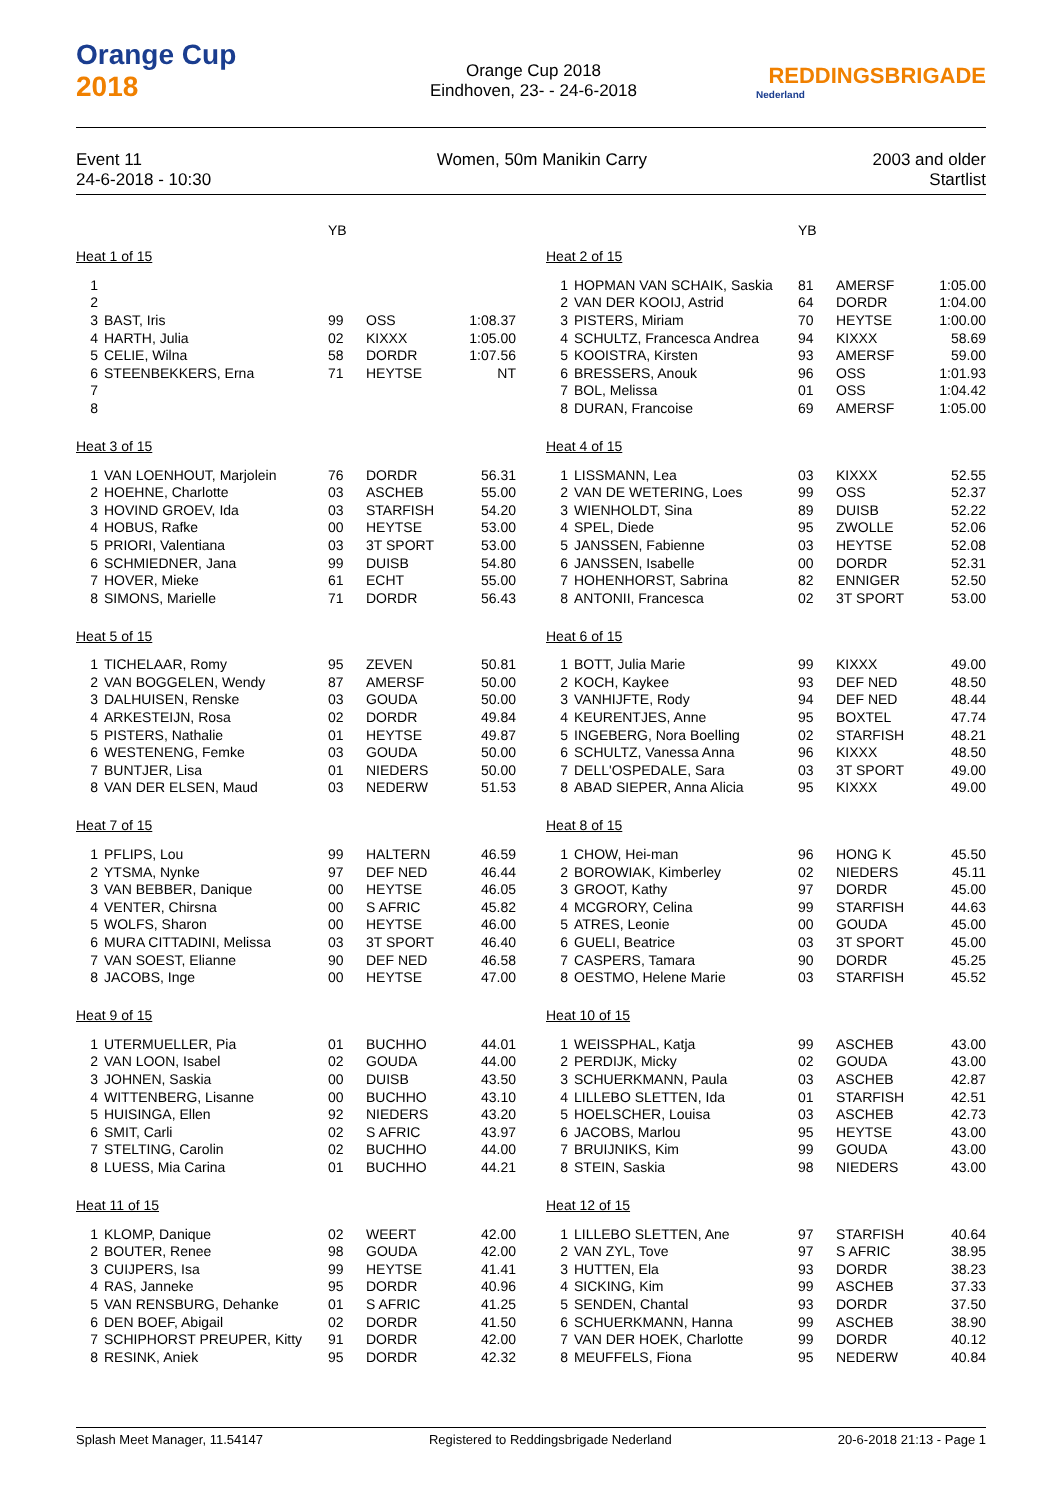Orange Cup
2018
Orange Cup 2018
Eindhoven, 23- - 24-6-2018
REDDINGSBRIGADE
Nederland
Event 11
24-6-2018 - 10:30
Women, 50m Manikin Carry 2003 and older
Startlist
| | | YB | | |
| --- | --- | --- | --- | --- |
| Heat 1 of 15 | | | | |
| 1 | | | | |
| 2 | | | | |
| 3 | BAST, Iris | 99 | OSS | 1:08.37 |
| 4 | HARTH, Julia | 02 | KIXXX | 1:05.00 |
| 5 | CELIE, Wilna | 58 | DORDR | 1:07.56 |
| 6 | STEENBEKKERS, Erna | 71 | HEYTSE | NT |
| 7 | | | | |
| 8 | | | | |
| Heat 3 of 15 | | | | |
| --- | --- | --- | --- | --- |
| 1 | VAN LOENHOUT, Marjolein | 76 | DORDR | 56.31 |
| 2 | HOEHNE, Charlotte | 03 | ASCHEB | 55.00 |
| 3 | HOVIND GROEV, Ida | 03 | STARFISH | 54.20 |
| 4 | HOBUS, Rafke | 00 | HEYTSE | 53.00 |
| 5 | PRIORI, Valentiana | 03 | 3T SPORT | 53.00 |
| 6 | SCHMIEDNER, Jana | 99 | DUISB | 54.80 |
| 7 | HOVER, Mieke | 61 | ECHT | 55.00 |
| 8 | SIMONS, Marielle | 71 | DORDR | 56.43 |
| Heat 5 of 15 | | | | |
| --- | --- | --- | --- | --- |
| 1 | TICHELAAR, Romy | 95 | ZEVEN | 50.81 |
| 2 | VAN BOGGELEN, Wendy | 87 | AMERSF | 50.00 |
| 3 | DALHUISEN, Renske | 03 | GOUDA | 50.00 |
| 4 | ARKESTEIJN, Rosa | 02 | DORDR | 49.84 |
| 5 | PISTERS, Nathalie | 01 | HEYTSE | 49.87 |
| 6 | WESTENENG, Femke | 03 | GOUDA | 50.00 |
| 7 | BUNTJER, Lisa | 01 | NIEDERS | 50.00 |
| 8 | VAN DER ELSEN, Maud | 03 | NEDERW | 51.53 |
| Heat 7 of 15 | | | | |
| --- | --- | --- | --- | --- |
| 1 | PFLIPS, Lou | 99 | HALTERN | 46.59 |
| 2 | YTSMA, Nynke | 97 | DEF NED | 46.44 |
| 3 | VAN BEBBER, Danique | 00 | HEYTSE | 46.05 |
| 4 | VENTER, Chirsna | 00 | S AFRIC | 45.82 |
| 5 | WOLFS, Sharon | 00 | HEYTSE | 46.00 |
| 6 | MURA CITTADINI, Melissa | 03 | 3T SPORT | 46.40 |
| 7 | VAN SOEST, Elianne | 90 | DEF NED | 46.58 |
| 8 | JACOBS, Inge | 00 | HEYTSE | 47.00 |
| Heat 9 of 15 | | | | |
| --- | --- | --- | --- | --- |
| 1 | UTERMUELLER, Pia | 01 | BUCHHO | 44.01 |
| 2 | VAN LOON, Isabel | 02 | GOUDA | 44.00 |
| 3 | JOHNEN, Saskia | 00 | DUISB | 43.50 |
| 4 | WITTENBERG, Lisanne | 00 | BUCHHO | 43.10 |
| 5 | HUISINGA, Ellen | 92 | NIEDERS | 43.20 |
| 6 | SMIT, Carli | 02 | S AFRIC | 43.97 |
| 7 | STELTING, Carolin | 02 | BUCHHO | 44.00 |
| 8 | LUESS, Mia Carina | 01 | BUCHHO | 44.21 |
| Heat 11 of 15 | | | | |
| --- | --- | --- | --- | --- |
| 1 | KLOMP, Danique | 02 | WEERT | 42.00 |
| 2 | BOUTER, Renee | 98 | GOUDA | 42.00 |
| 3 | CUIJPERS, Isa | 99 | HEYTSE | 41.41 |
| 4 | RAS, Janneke | 95 | DORDR | 40.96 |
| 5 | VAN RENSBURG, Dehanke | 01 | S AFRIC | 41.25 |
| 6 | DEN BOEF, Abigail | 02 | DORDR | 41.50 |
| 7 | SCHIPHORST PREUPER, Kitty | 91 | DORDR | 42.00 |
| 8 | RESINK, Aniek | 95 | DORDR | 42.32 |
| | | YB | | |
| --- | --- | --- | --- | --- |
| Heat 2 of 15 | | | | |
| 1 | HOPMAN VAN SCHAIK, Saskia | 81 | AMERSF | 1:05.00 |
| 2 | VAN DER KOOIJ, Astrid | 64 | DORDR | 1:04.00 |
| 3 | PISTERS, Miriam | 70 | HEYTSE | 1:00.00 |
| 4 | SCHULTZ, Francesca Andrea | 94 | KIXXX | 58.69 |
| 5 | KOOISTRA, Kirsten | 93 | AMERSF | 59.00 |
| 6 | BRESSERS, Anouk | 96 | OSS | 1:01.93 |
| 7 | BOL, Melissa | 01 | OSS | 1:04.42 |
| 8 | DURAN, Francoise | 69 | AMERSF | 1:05.00 |
| Heat 4 of 15 | | | | |
| --- | --- | --- | --- | --- |
| 1 | LISSMANN, Lea | 03 | KIXXX | 52.55 |
| 2 | VAN DE WETERING, Loes | 99 | OSS | 52.37 |
| 3 | WIENHOLDT, Sina | 89 | DUISB | 52.22 |
| 4 | SPEL, Diede | 95 | ZWOLLE | 52.06 |
| 5 | JANSSEN, Fabienne | 03 | HEYTSE | 52.08 |
| 6 | JANSSEN, Isabelle | 00 | DORDR | 52.31 |
| 7 | HOHENHORST, Sabrina | 82 | ENNIGER | 52.50 |
| 8 | ANTONII, Francesca | 02 | 3T SPORT | 53.00 |
| Heat 6 of 15 | | | | |
| --- | --- | --- | --- | --- |
| 1 | BOTT, Julia Marie | 99 | KIXXX | 49.00 |
| 2 | KOCH, Kaykee | 93 | DEF NED | 48.50 |
| 3 | VANHIJFTE, Rody | 94 | DEF NED | 48.44 |
| 4 | KEURENTJES, Anne | 95 | BOXTEL | 47.74 |
| 5 | INGEBERG, Nora Boelling | 02 | STARFISH | 48.21 |
| 6 | SCHULTZ, Vanessa Anna | 96 | KIXXX | 48.50 |
| 7 | DELL'OSPEDALE, Sara | 03 | 3T SPORT | 49.00 |
| 8 | ABAD SIEPER, Anna Alicia | 95 | KIXXX | 49.00 |
| Heat 8 of 15 | | | | |
| --- | --- | --- | --- | --- |
| 1 | CHOW, Hei-man | 96 | HONG K | 45.50 |
| 2 | BOROWIAK, Kimberley | 02 | NIEDERS | 45.11 |
| 3 | GROOT, Kathy | 97 | DORDR | 45.00 |
| 4 | MCGRORY, Celina | 99 | STARFISH | 44.63 |
| 5 | ATRES, Leonie | 00 | GOUDA | 45.00 |
| 6 | GUELI, Beatrice | 03 | 3T SPORT | 45.00 |
| 7 | CASPERS, Tamara | 90 | DORDR | 45.25 |
| 8 | OESTMO, Helene Marie | 03 | STARFISH | 45.52 |
| Heat 10 of 15 | | | | |
| --- | --- | --- | --- | --- |
| 1 | WEISSPHAL, Katja | 99 | ASCHEB | 43.00 |
| 2 | PERDIJK, Micky | 02 | GOUDA | 43.00 |
| 3 | SCHUERKMANN, Paula | 03 | ASCHEB | 42.87 |
| 4 | LILLEBO SLETTEN, Ida | 01 | STARFISH | 42.51 |
| 5 | HOELSCHER, Louisa | 03 | ASCHEB | 42.73 |
| 6 | JACOBS, Marlou | 95 | HEYTSE | 43.00 |
| 7 | BRUIJNIKS, Kim | 99 | GOUDA | 43.00 |
| 8 | STEIN, Saskia | 98 | NIEDERS | 43.00 |
| Heat 12 of 15 | | | | |
| --- | --- | --- | --- | --- |
| 1 | LILLEBO SLETTEN, Ane | 97 | STARFISH | 40.64 |
| 2 | VAN ZYL, Tove | 97 | S AFRIC | 38.95 |
| 3 | HUTTEN, Ela | 93 | DORDR | 38.23 |
| 4 | SICKING, Kim | 99 | ASCHEB | 37.33 |
| 5 | SENDEN, Chantal | 93 | DORDR | 37.50 |
| 6 | SCHUERKMANN, Hanna | 99 | ASCHEB | 38.90 |
| 7 | VAN DER HOEK, Charlotte | 99 | DORDR | 40.12 |
| 8 | MEUFFELS, Fiona | 95 | NEDERW | 40.84 |
Splash Meet Manager, 11.54147 Registered to Reddingsbrigade Nederland
20-6-2018 21:13 - Page 1